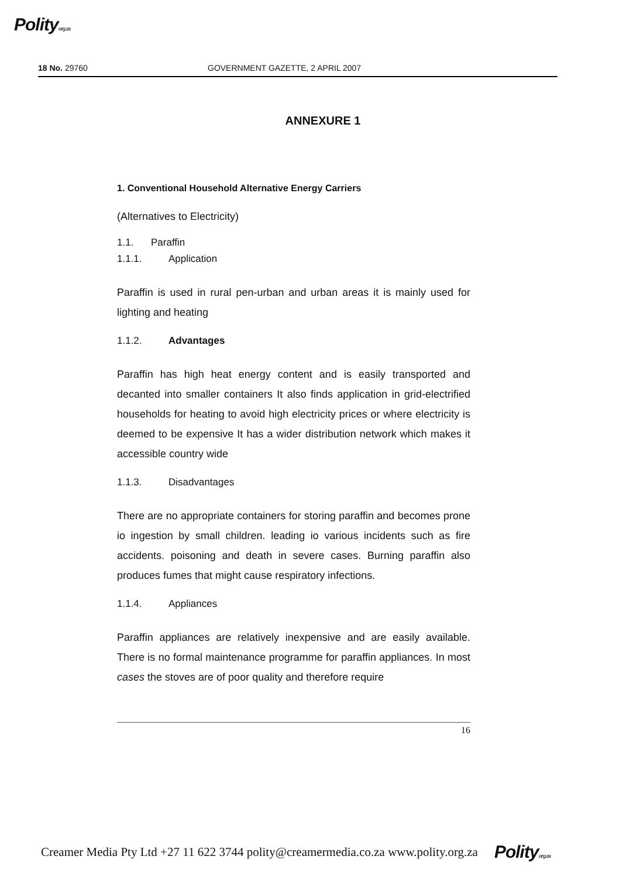Polityorg.za
18 No. 29760 GOVERNMENT GAZETTE, 2 APRIL 2007
ANNEXURE 1
1. Conventional Household Alternative Energy Carriers
(Alternatives to Electricity)
1.1. Paraffin
1.1.1. Application
Paraffin is used in rural pen-urban and urban areas it is mainly used for lighting and heating
1.1.2. Advantages
Paraffin has high heat energy content and is easily transported and decanted into smaller containers It also finds application in grid-electrified households for heating to avoid high electricity prices or where electricity is deemed to be expensive It has a wider distribution network which makes it accessible country wide
1.1.3. Disadvantages
There are no appropriate containers for storing paraffin and becomes prone io ingestion by small children. leading io various incidents such as fire accidents. poisoning and death in severe cases. Burning paraffin also produces fumes that might cause respiratory infections.
1.1.4. Appliances
Paraffin appliances are relatively inexpensive and are easily available. There is no formal maintenance programme for paraffin appliances. In most cases the stoves are of poor quality and therefore require
16
Creamer Media Pty Ltd +27 11 622 3744 polity@creamermedia.co.za www.polity.org.za Polityorg.za